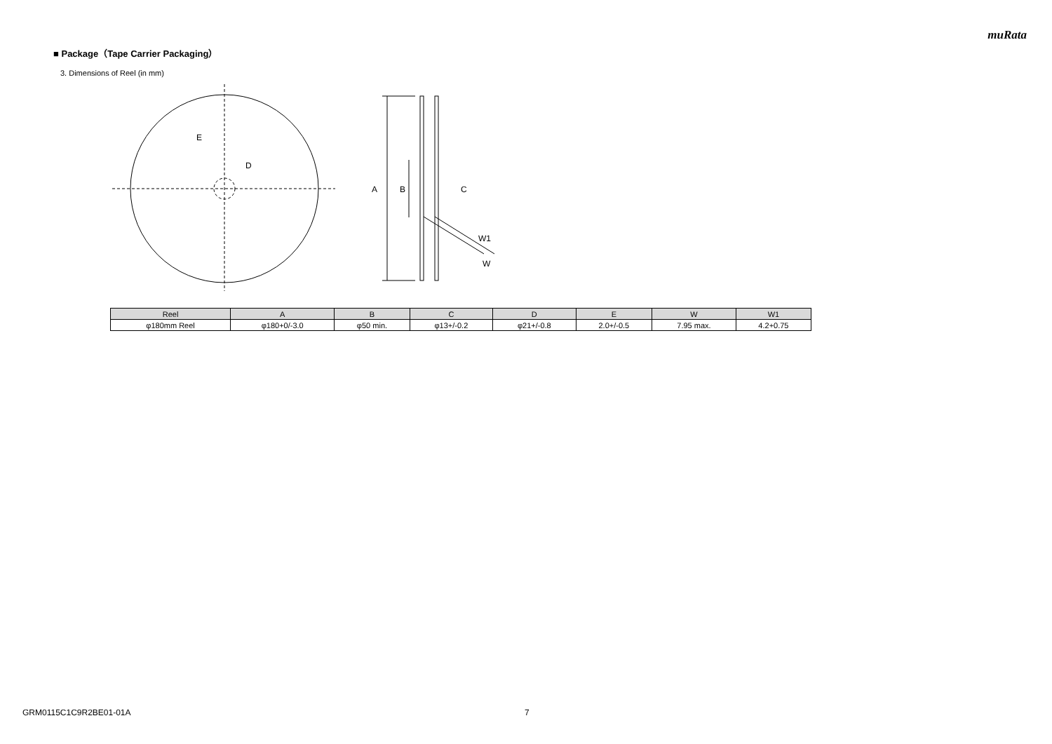muRata
■ Package（Tape Carrier Packaging）
3. Dimensions of Reel (in mm)
E
D
A
B
C
W1
W
| Reel | A | B | C | D | E | W | W1 |
| --- | --- | --- | --- | --- | --- | --- | --- |
| φ180mm Reel | φ180+0/-3.0 | φ50 min. | φ13+/-0.2 | φ21+/-0.8 | 2.0+/-0.5 | 7.95 max. | 4.2+0.75 |
GRM0115C1C9R2BE01-01A 7